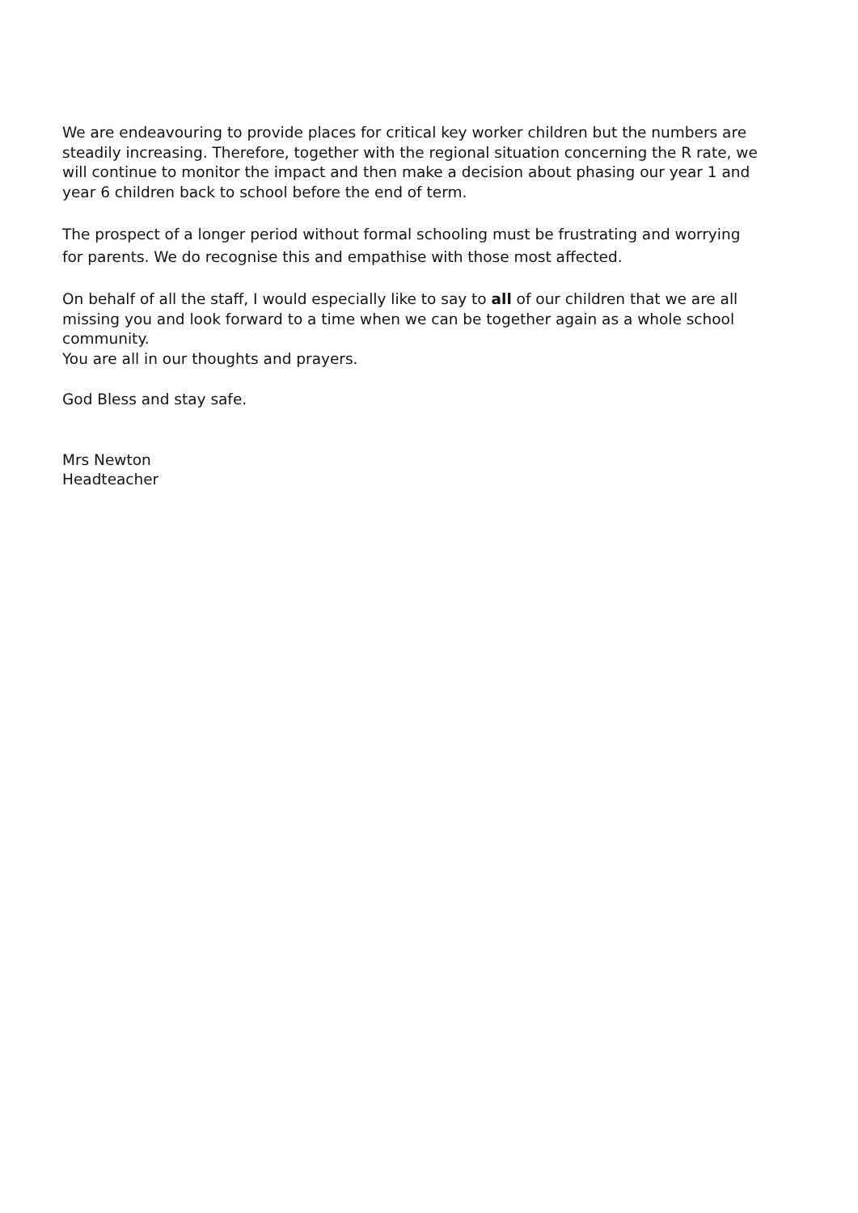We are endeavouring to provide places for critical key worker children but the numbers are steadily increasing. Therefore, together with the regional situation concerning the R rate, we will continue to monitor the impact and then make a decision about phasing our year 1 and year 6 children back to school before the end of term.
The prospect of a longer period without formal schooling must be frustrating and worrying for parents. We do recognise this and empathise with those most affected.
On behalf of all the staff, I would especially like to say to all of our children that we are all missing you and look forward to a time when we can be together again as a whole school community.
You are all in our thoughts and prayers.
God Bless and stay safe.
Mrs Newton
Headteacher